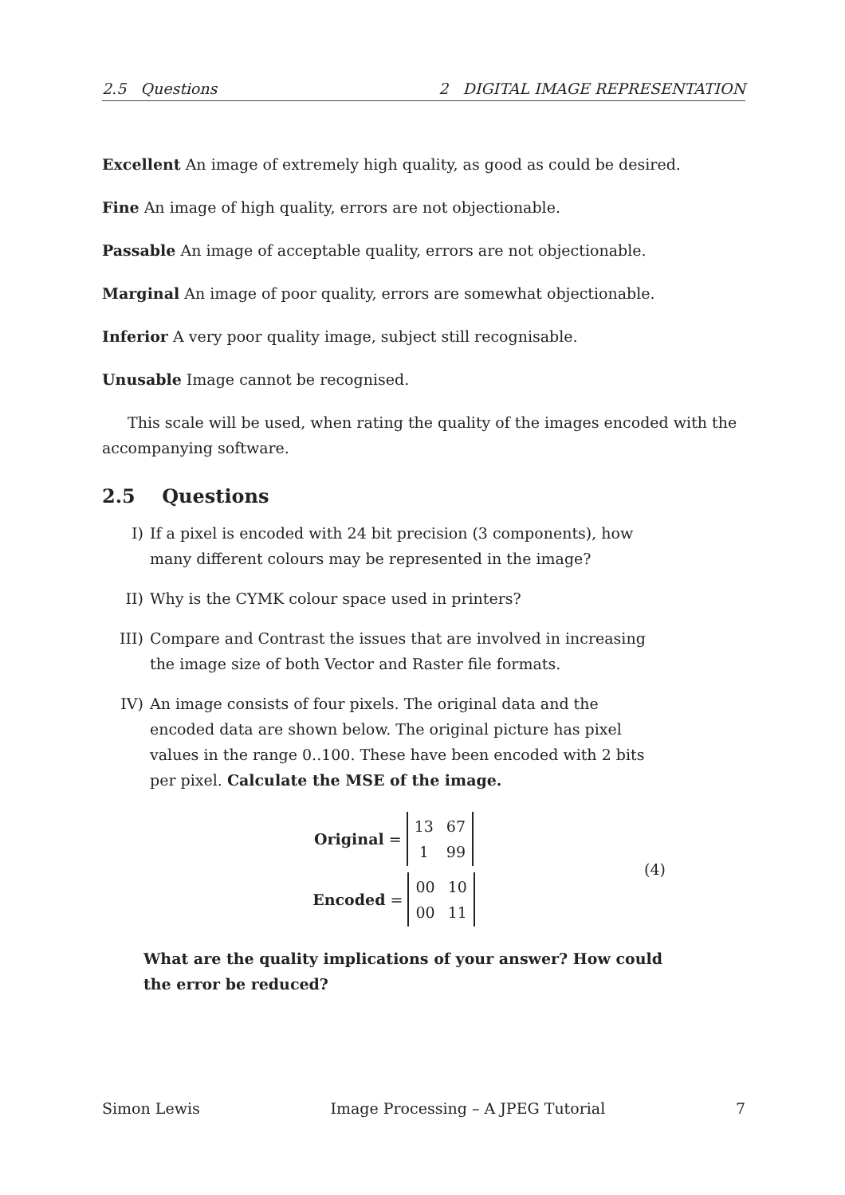2.5 Questions 2 DIGITAL IMAGE REPRESENTATION
Excellent An image of extremely high quality, as good as could be desired.
Fine An image of high quality, errors are not objectionable.
Passable An image of acceptable quality, errors are not objectionable.
Marginal An image of poor quality, errors are somewhat objectionable.
Inferior A very poor quality image, subject still recognisable.
Unusable Image cannot be recognised.
This scale will be used, when rating the quality of the images encoded with the accompanying software.
2.5 Questions
I) If a pixel is encoded with 24 bit precision (3 components), how many different colours may be represented in the image?
II) Why is the CYMK colour space used in printers?
III) Compare and Contrast the issues that are involved in increasing the image size of both Vector and Raster file formats.
IV) An image consists of four pixels. The original data and the encoded data are shown below. The original picture has pixel values in the range 0..100. These have been encoded with 2 bits per pixel. Calculate the MSE of the image.
Original =
13 67 1 99
Encoded =
00 10 00 11
(4)
What are the quality implications of your answer? How could the error be reduced?
Simon Lewis Image Processing – A JPEG Tutorial 7